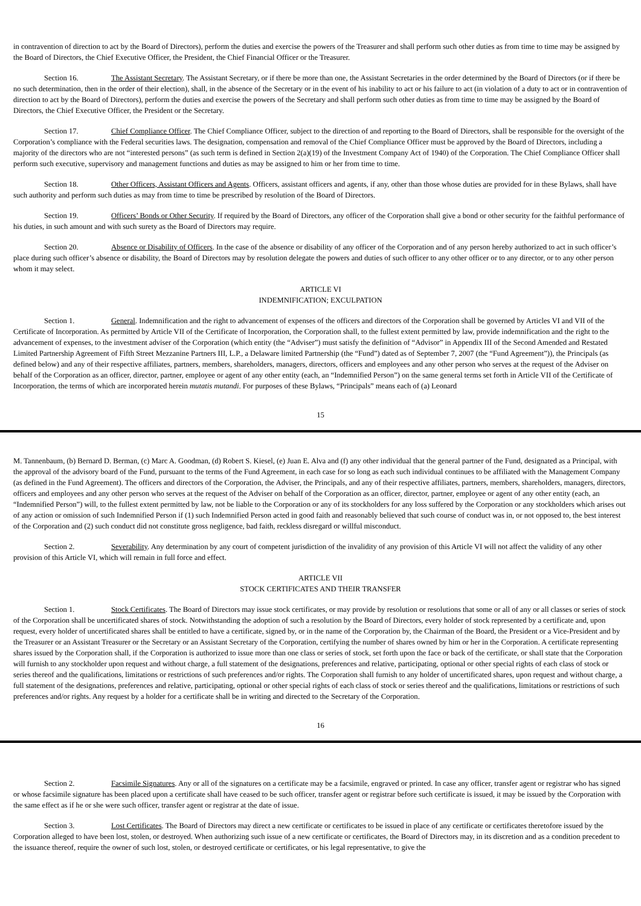in contravention of direction to act by the Board of Directors), perform the duties and exercise the powers of the Treasurer and shall perform such other duties as from time to time may be assigned by the Board of Directors, the Chief Executive Officer, the President, the Chief Financial Officer or the Treasurer.
Section 16. The Assistant Secretary. The Assistant Secretary, or if there be more than one, the Assistant Secretaries in the order determined by the Board of Directors (or if there be no such determination, then in the order of their election), shall, in the absence of the Secretary or in the event of his inability to act or his failure to act (in violation of a duty to act or in contravention of direction to act by the Board of Directors), perform the duties and exercise the powers of the Secretary and shall perform such other duties as from time to time may be assigned by the Board of Directors, the Chief Executive Officer, the President or the Secretary.
Section 17. Chief Compliance Officer. The Chief Compliance Officer, subject to the direction of and reporting to the Board of Directors, shall be responsible for the oversight of the Corporation’s compliance with the Federal securities laws. The designation, compensation and removal of the Chief Compliance Officer must be approved by the Board of Directors, including a majority of the directors who are not “interested persons” (as such term is defined in Section 2(a)(19) of the Investment Company Act of 1940) of the Corporation. The Chief Compliance Officer shall perform such executive, supervisory and management functions and duties as may be assigned to him or her from time to time.
Section 18. Other Officers, Assistant Officers and Agents. Officers, assistant officers and agents, if any, other than those whose duties are provided for in these Bylaws, shall have such authority and perform such duties as may from time to time be prescribed by resolution of the Board of Directors.
Section 19. Officers’ Bonds or Other Security. If required by the Board of Directors, any officer of the Corporation shall give a bond or other security for the faithful performance of his duties, in such amount and with such surety as the Board of Directors may require.
Section 20. Absence or Disability of Officers. In the case of the absence or disability of any officer of the Corporation and of any person hereby authorized to act in such officer’s place during such officer’s absence or disability, the Board of Directors may by resolution delegate the powers and duties of such officer to any other officer or to any director, or to any other person whom it may select.
ARTICLE VI
INDEMNIFICATION; EXCULPATION
Section 1. General. Indemnification and the right to advancement of expenses of the officers and directors of the Corporation shall be governed by Articles VI and VII of the Certificate of Incorporation. As permitted by Article VII of the Certificate of Incorporation, the Corporation shall, to the fullest extent permitted by law, provide indemnification and the right to the advancement of expenses, to the investment adviser of the Corporation (which entity (the “Adviser”) must satisfy the definition of “Advisor” in Appendix III of the Second Amended and Restated Limited Partnership Agreement of Fifth Street Mezzanine Partners III, L.P., a Delaware limited Partnership (the “Fund”) dated as of September 7, 2007 (the “Fund Agreement”)), the Principals (as defined below) and any of their respective affiliates, partners, members, shareholders, managers, directors, officers and employees and any other person who serves at the request of the Adviser on behalf of the Corporation as an officer, director, partner, employee or agent of any other entity (each, an “Indemnified Person”) on the same general terms set forth in Article VII of the Certificate of Incorporation, the terms of which are incorporated herein mutatis mutandi. For purposes of these Bylaws, “Principals” means each of (a) Leonard
15
M. Tannenbaum, (b) Bernard D. Berman, (c) Marc A. Goodman, (d) Robert S. Kiesel, (e) Juan E. Alva and (f) any other individual that the general partner of the Fund, designated as a Principal, with the approval of the advisory board of the Fund, pursuant to the terms of the Fund Agreement, in each case for so long as each such individual continues to be affiliated with the Management Company (as defined in the Fund Agreement). The officers and directors of the Corporation, the Adviser, the Principals, and any of their respective affiliates, partners, members, shareholders, managers, directors, officers and employees and any other person who serves at the request of the Adviser on behalf of the Corporation as an officer, director, partner, employee or agent of any other entity (each, an “Indemnified Person”) will, to the fullest extent permitted by law, not be liable to the Corporation or any of its stockholders for any loss suffered by the Corporation or any stockholders which arises out of any action or omission of such Indemnified Person if (1) such Indemnified Person acted in good faith and reasonably believed that such course of conduct was in, or not opposed to, the best interest of the Corporation and (2) such conduct did not constitute gross negligence, bad faith, reckless disregard or willful misconduct.
Section 2. Severability. Any determination by any court of competent jurisdiction of the invalidity of any provision of this Article VI will not affect the validity of any other provision of this Article VI, which will remain in full force and effect.
ARTICLE VII
STOCK CERTIFICATES AND THEIR TRANSFER
Section 1. Stock Certificates. The Board of Directors may issue stock certificates, or may provide by resolution or resolutions that some or all of any or all classes or series of stock of the Corporation shall be uncertificated shares of stock. Notwithstanding the adoption of such a resolution by the Board of Directors, every holder of stock represented by a certificate and, upon request, every holder of uncertificated shares shall be entitled to have a certificate, signed by, or in the name of the Corporation by, the Chairman of the Board, the President or a Vice-President and by the Treasurer or an Assistant Treasurer or the Secretary or an Assistant Secretary of the Corporation, certifying the number of shares owned by him or her in the Corporation. A certificate representing shares issued by the Corporation shall, if the Corporation is authorized to issue more than one class or series of stock, set forth upon the face or back of the certificate, or shall state that the Corporation will furnish to any stockholder upon request and without charge, a full statement of the designations, preferences and relative, participating, optional or other special rights of each class of stock or series thereof and the qualifications, limitations or restrictions of such preferences and/or rights. The Corporation shall furnish to any holder of uncertificated shares, upon request and without charge, a full statement of the designations, preferences and relative, participating, optional or other special rights of each class of stock or series thereof and the qualifications, limitations or restrictions of such preferences and/or rights. Any request by a holder for a certificate shall be in writing and directed to the Secretary of the Corporation.
16
Section 2. Facsimile Signatures. Any or all of the signatures on a certificate may be a facsimile, engraved or printed. In case any officer, transfer agent or registrar who has signed or whose facsimile signature has been placed upon a certificate shall have ceased to be such officer, transfer agent or registrar before such certificate is issued, it may be issued by the Corporation with the same effect as if he or she were such officer, transfer agent or registrar at the date of issue.
Section 3. Lost Certificates. The Board of Directors may direct a new certificate or certificates to be issued in place of any certificate or certificates theretofore issued by the Corporation alleged to have been lost, stolen, or destroyed. When authorizing such issue of a new certificate or certificates, the Board of Directors may, in its discretion and as a condition precedent to the issuance thereof, require the owner of such lost, stolen, or destroyed certificate or certificates, or his legal representative, to give the